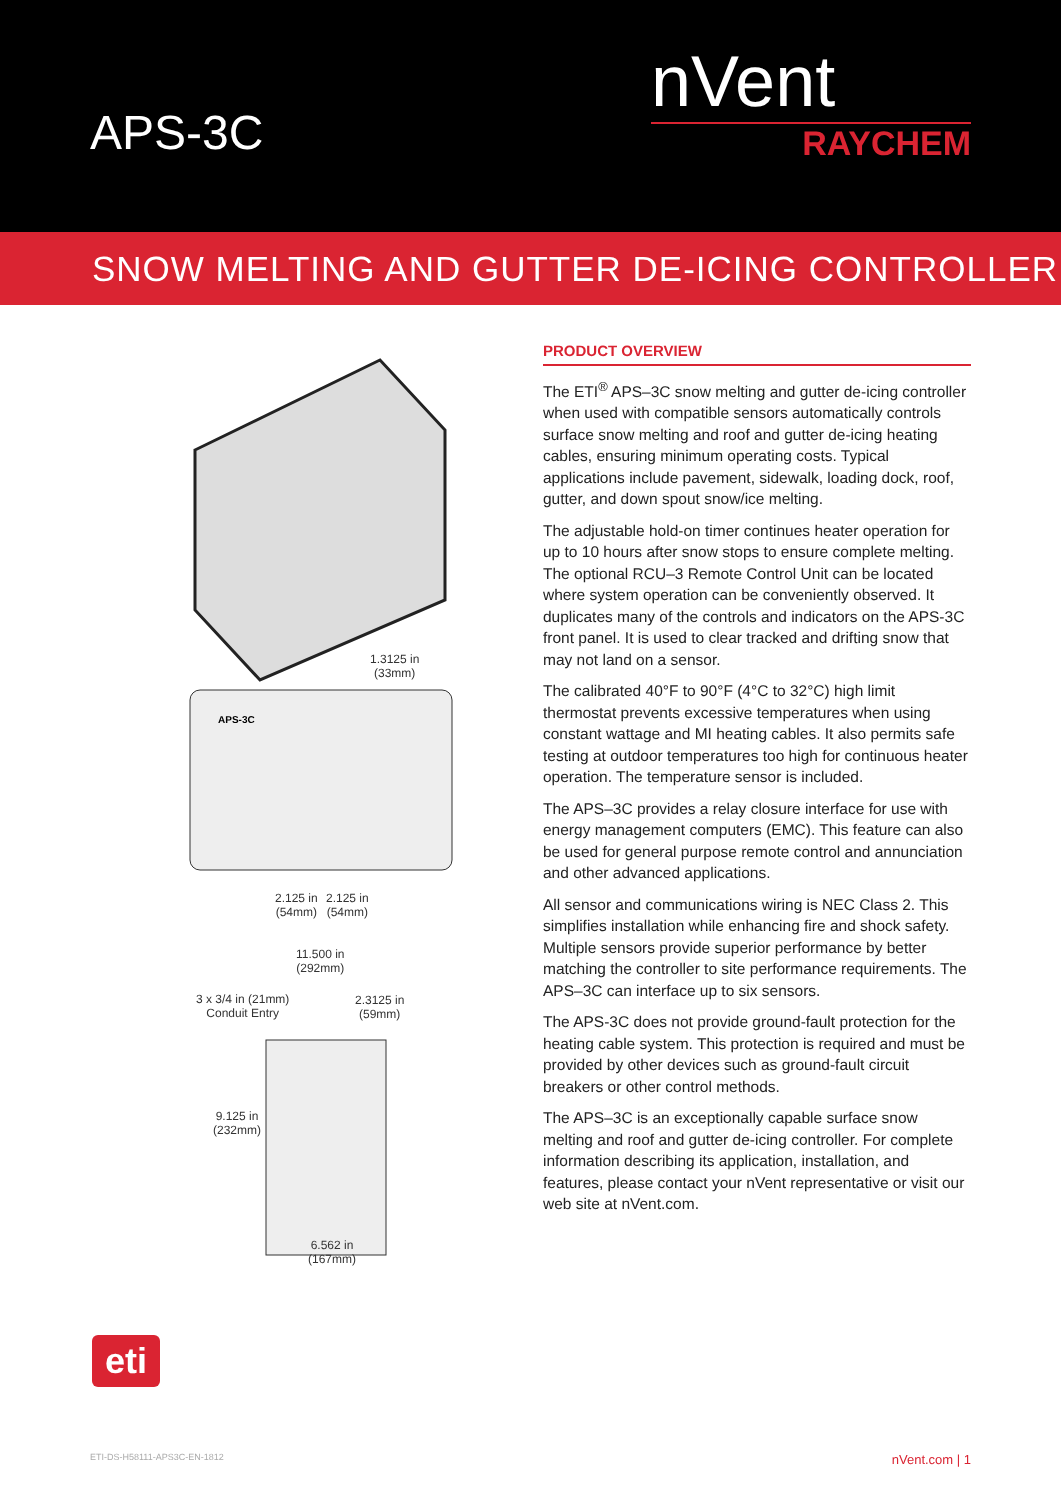APS-3C
nVent
RAYCHEM
SNOW MELTING AND GUTTER DE-ICING CONTROLLER
APS-3C
PRODUCT OVERVIEW
The ETI<sup>®</sup> APS–3C snow melting and gutter de-icing controller when used with compatible sensors automatically controls surface snow melting and roof and gutter de-icing heating cables, ensuring minimum operating costs. Typical applications include pavement, sidewalk, loading dock, roof, gutter, and down spout snow/ice melting.
The adjustable hold-on timer continues heater operation for up to 10 hours after snow stops to ensure complete melting. The optional RCU–3 Remote Control Unit can be located where system operation can be conveniently observed. It duplicates many of the controls and indicators on the APS-3C front panel. It is used to clear tracked and drifting snow that may not land on a sensor.
The calibrated 40°F to 90°F (4°C to 32°C) high limit thermostat prevents excessive temperatures when using constant wattage and MI heating cables. It also permits safe testing at outdoor temperatures too high for continuous heater operation. The temperature sensor is included.
The APS–3C provides a relay closure interface for use with energy management computers (EMC). This feature can also be used for general purpose remote control and annunciation and other advanced applications.
All sensor and communications wiring is NEC Class 2. This simplifies installation while enhancing fire and shock safety. Multiple sensors provide superior performance by better matching the controller to site performance requirements. The APS–3C can interface up to six sensors.
The APS-3C does not provide ground-fault protection for the heating cable system. This protection is required and must be provided by other devices such as ground-fault circuit breakers or other control methods.
The APS–3C is an exceptionally capable surface snow melting and roof and gutter de-icing controller. For complete information describing its application, installation, and features, please contact your nVent representative or visit our web site at nVent.com.
1.3125 in
(33mm)
2.125 in
(54mm)
2.125 in
(54mm)
11.500 in
(292mm)
3 x 3/4 in (21mm)
Conduit Entry
2.3125 in
(59mm)
9.125 in
(232mm)
6.562 in
(167mm)
eti
ETI-DS-H58111-APS3C-EN-1812 nVent.com | 1